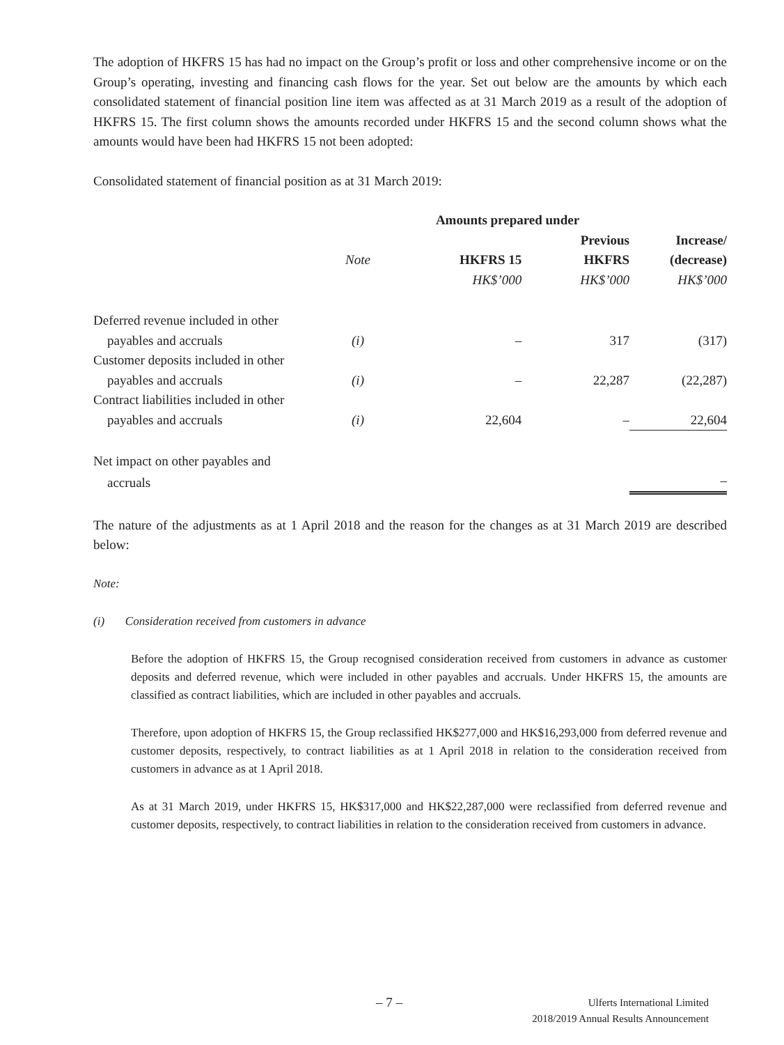The adoption of HKFRS 15 has had no impact on the Group’s profit or loss and other comprehensive income or on the Group’s operating, investing and financing cash flows for the year. Set out below are the amounts by which each consolidated statement of financial position line item was affected as at 31 March 2019 as a result of the adoption of HKFRS 15. The first column shows the amounts recorded under HKFRS 15 and the second column shows what the amounts would have been had HKFRS 15 not been adopted:
Consolidated statement of financial position as at 31 March 2019:
| | | Amounts prepared under | | |
| | | | Previous | Increase/ |
| | Note | HKFRS 15 | HKFRS | (decrease) |
| | | HK$’000 | HK$’000 | HK$’000 |
| Deferred revenue included in other | | | | |
| payables and accruals | (i) | – | 317 | (317) |
| Customer deposits included in other | | | | |
| payables and accruals | (i) | – | 22,287 | (22,287) |
| Contract liabilities included in other | | | | |
| payables and accruals | (i) | 22,604 | – | 22,604 |
| Net impact on other payables and | | | | |
| accruals | | | | – |
The nature of the adjustments as at 1 April 2018 and the reason for the changes as at 31 March 2019 are described below:
Note:
(i) Consideration received from customers in advance
Before the adoption of HKFRS 15, the Group recognised consideration received from customers in advance as customer deposits and deferred revenue, which were included in other payables and accruals. Under HKFRS 15, the amounts are classified as contract liabilities, which are included in other payables and accruals.
Therefore, upon adoption of HKFRS 15, the Group reclassified HK$277,000 and HK$16,293,000 from deferred revenue and customer deposits, respectively, to contract liabilities as at 1 April 2018 in relation to the consideration received from customers in advance as at 1 April 2018.
As at 31 March 2019, under HKFRS 15, HK$317,000 and HK$22,287,000 were reclassified from deferred revenue and customer deposits, respectively, to contract liabilities in relation to the consideration received from customers in advance.
– 7 –
Ulferts International Limited
2018/2019 Annual Results Announcement